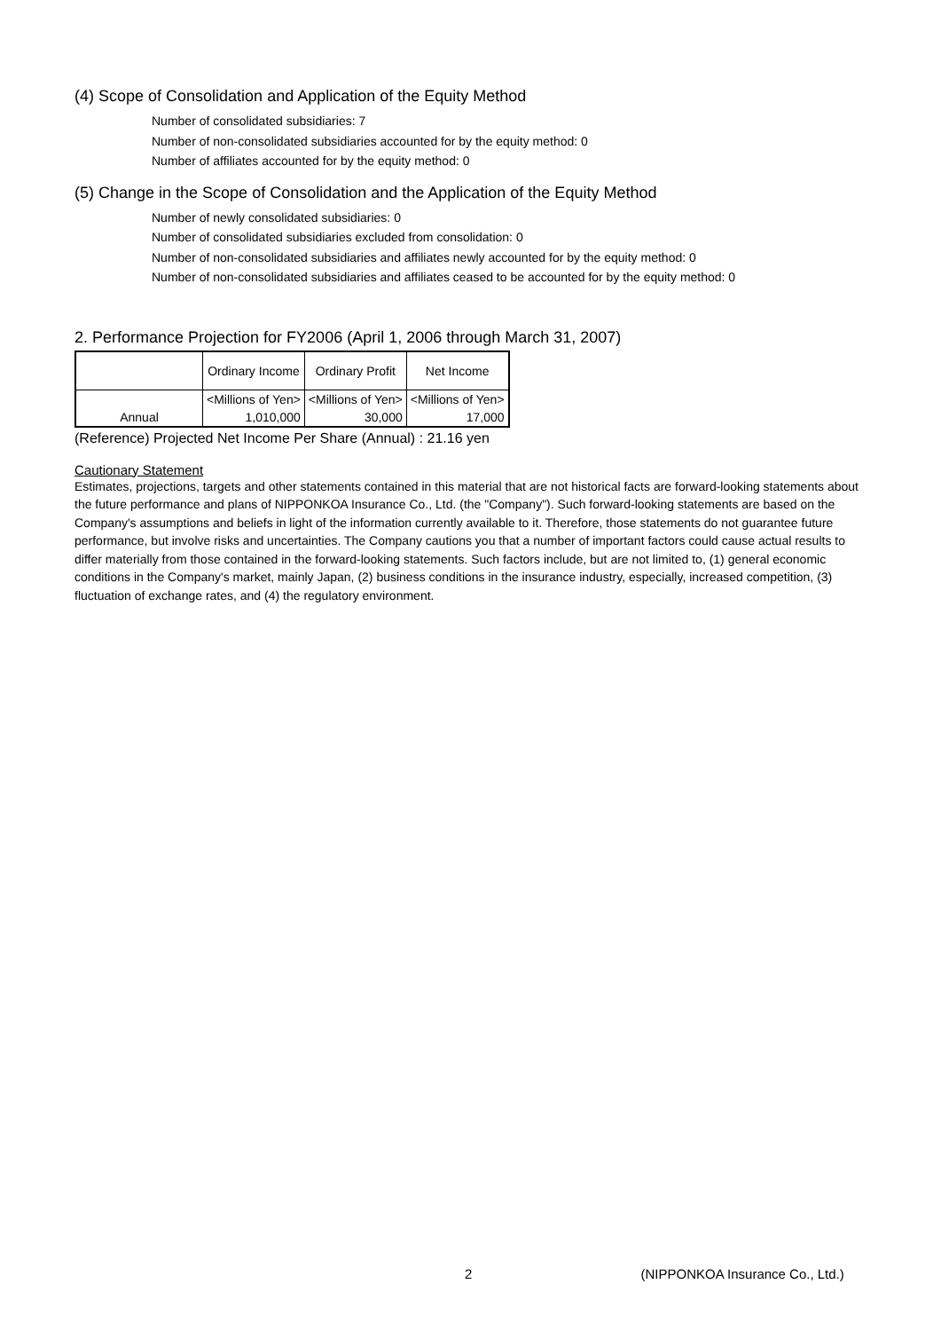(4) Scope of Consolidation and Application of the Equity Method
Number of consolidated subsidiaries: 7
Number of non-consolidated subsidiaries accounted for by the equity method: 0
Number of affiliates accounted for by the equity method: 0
(5) Change in the Scope of Consolidation and the Application of the Equity Method
Number of newly consolidated subsidiaries: 0
Number of consolidated subsidiaries excluded from consolidation: 0
Number of non-consolidated subsidiaries and affiliates newly accounted for by the equity method: 0
Number of non-consolidated subsidiaries and affiliates ceased to be accounted for by the equity method: 0
2. Performance Projection for FY2006 (April 1, 2006 through March 31, 2007)
| | Ordinary Income | Ordinary Profit | Net Income |
| | <Millions of Yen> | <Millions of Yen> | <Millions of Yen> |
| Annual | 1,010,000 | 30,000 | 17,000 |
(Reference) Projected Net Income Per Share (Annual) : 21.16 yen
Cautionary Statement
Estimates, projections, targets and other statements contained in this material that are not historical facts are forward-looking statements about the future performance and plans of NIPPONKOA Insurance Co., Ltd. (the "Company"). Such forward-looking statements are based on the Company's assumptions and beliefs in light of the information currently available to it. Therefore, those statements do not guarantee future performance, but involve risks and uncertainties. The Company cautions you that a number of important factors could cause actual results to differ materially from those contained in the forward-looking statements. Such factors include, but are not limited to, (1) general economic conditions in the Company's market, mainly Japan, (2) business conditions in the insurance industry, especially, increased competition, (3) fluctuation of exchange rates, and (4) the regulatory environment.
2 (NIPPONKOA Insurance Co., Ltd.)